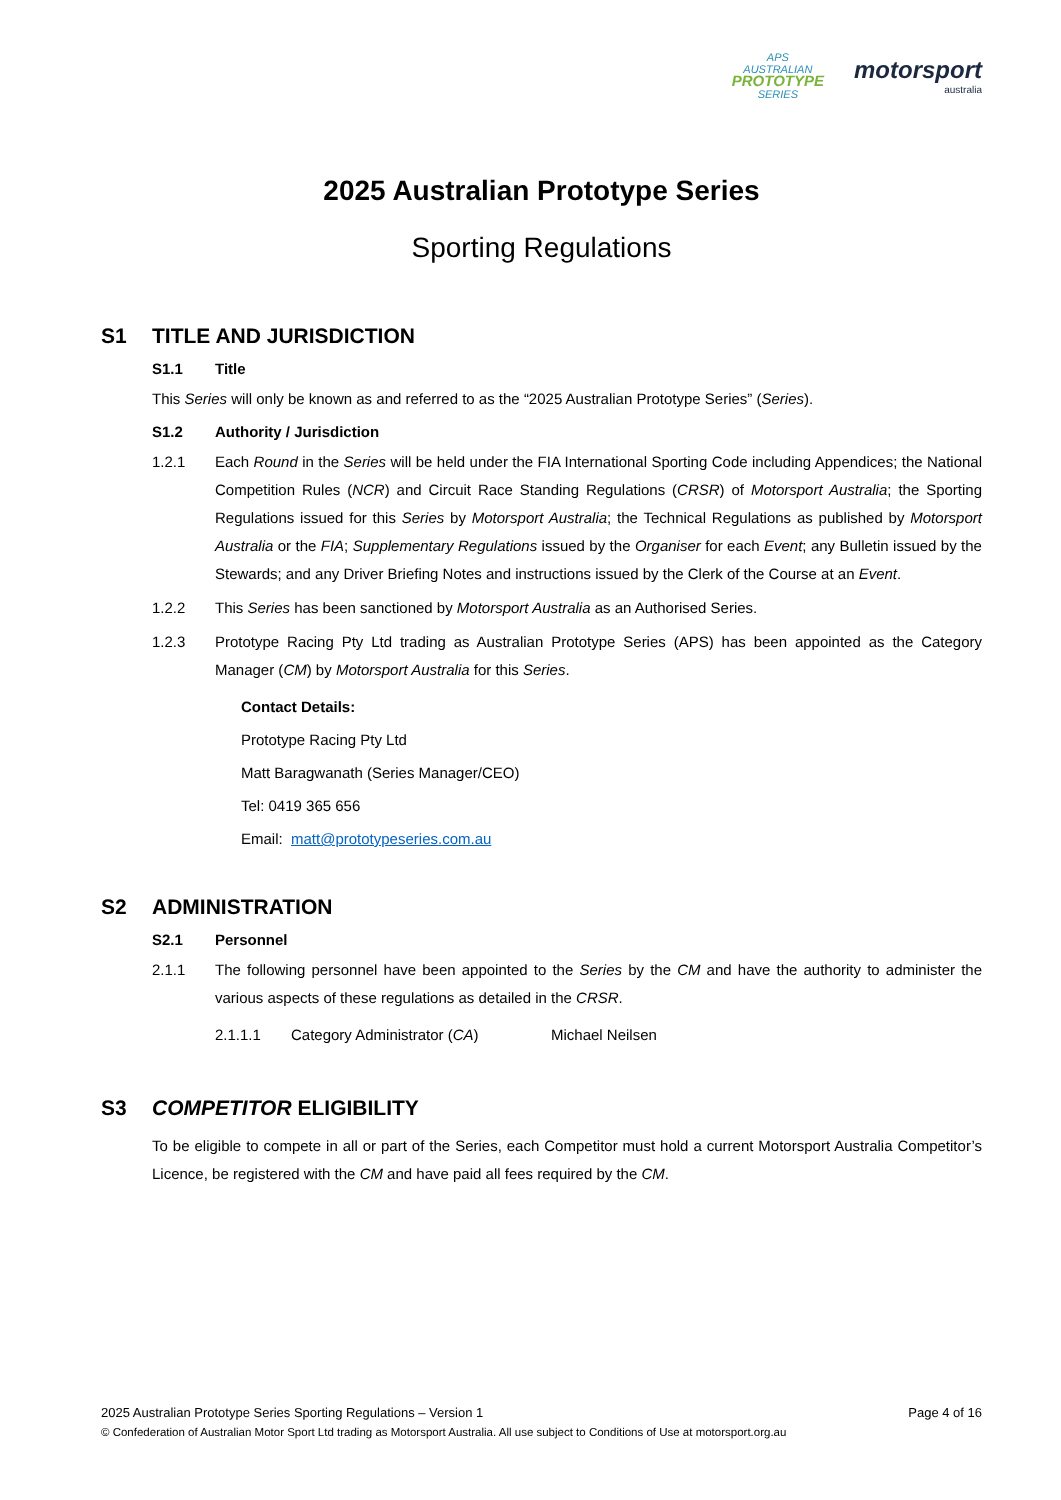APS
AUSTRALIAN
PROTOTYPE
SERIES
motorsport
australia
2025 Australian Prototype Series
Sporting Regulations
S1 TITLE AND JURISDICTION
S1.1 Title
This Series will only be known as and referred to as the “2025 Australian Prototype Series” (Series).
S1.2 Authority / Jurisdiction
1.2.1 Each Round in the Series will be held under the FIA International Sporting Code including Appendices; the National Competition Rules (NCR) and Circuit Race Standing Regulations (CRSR) of Motorsport Australia; the Sporting Regulations issued for this Series by Motorsport Australia; the Technical Regulations as published by Motorsport Australia or the FIA; Supplementary Regulations issued by the Organiser for each Event; any Bulletin issued by the Stewards; and any Driver Briefing Notes and instructions issued by the Clerk of the Course at an Event.
1.2.2 This Series has been sanctioned by Motorsport Australia as an Authorised Series.
1.2.3 Prototype Racing Pty Ltd trading as Australian Prototype Series (APS) has been appointed as the Category Manager (CM) by Motorsport Australia for this Series.
Contact Details:
Prototype Racing Pty Ltd
Matt Baragwanath (Series Manager/CEO)
Tel: 0419 365 656
Email: matt@prototypeseries.com.au
S2 ADMINISTRATION
S2.1 Personnel
2.1.1 The following personnel have been appointed to the Series by the CM and have the authority to administer the various aspects of these regulations as detailed in the CRSR.
2.1.1.1 Category Administrator (CA) Michael Neilsen
S3 COMPETITOR ELIGIBILITY
To be eligible to compete in all or part of the Series, each Competitor must hold a current Motorsport Australia Competitor’s Licence, be registered with the CM and have paid all fees required by the CM.
2025 Australian Prototype Series Sporting Regulations – Version 1 Page 4 of 16
© Confederation of Australian Motor Sport Ltd trading as Motorsport Australia. All use subject to Conditions of Use at motorsport.org.au